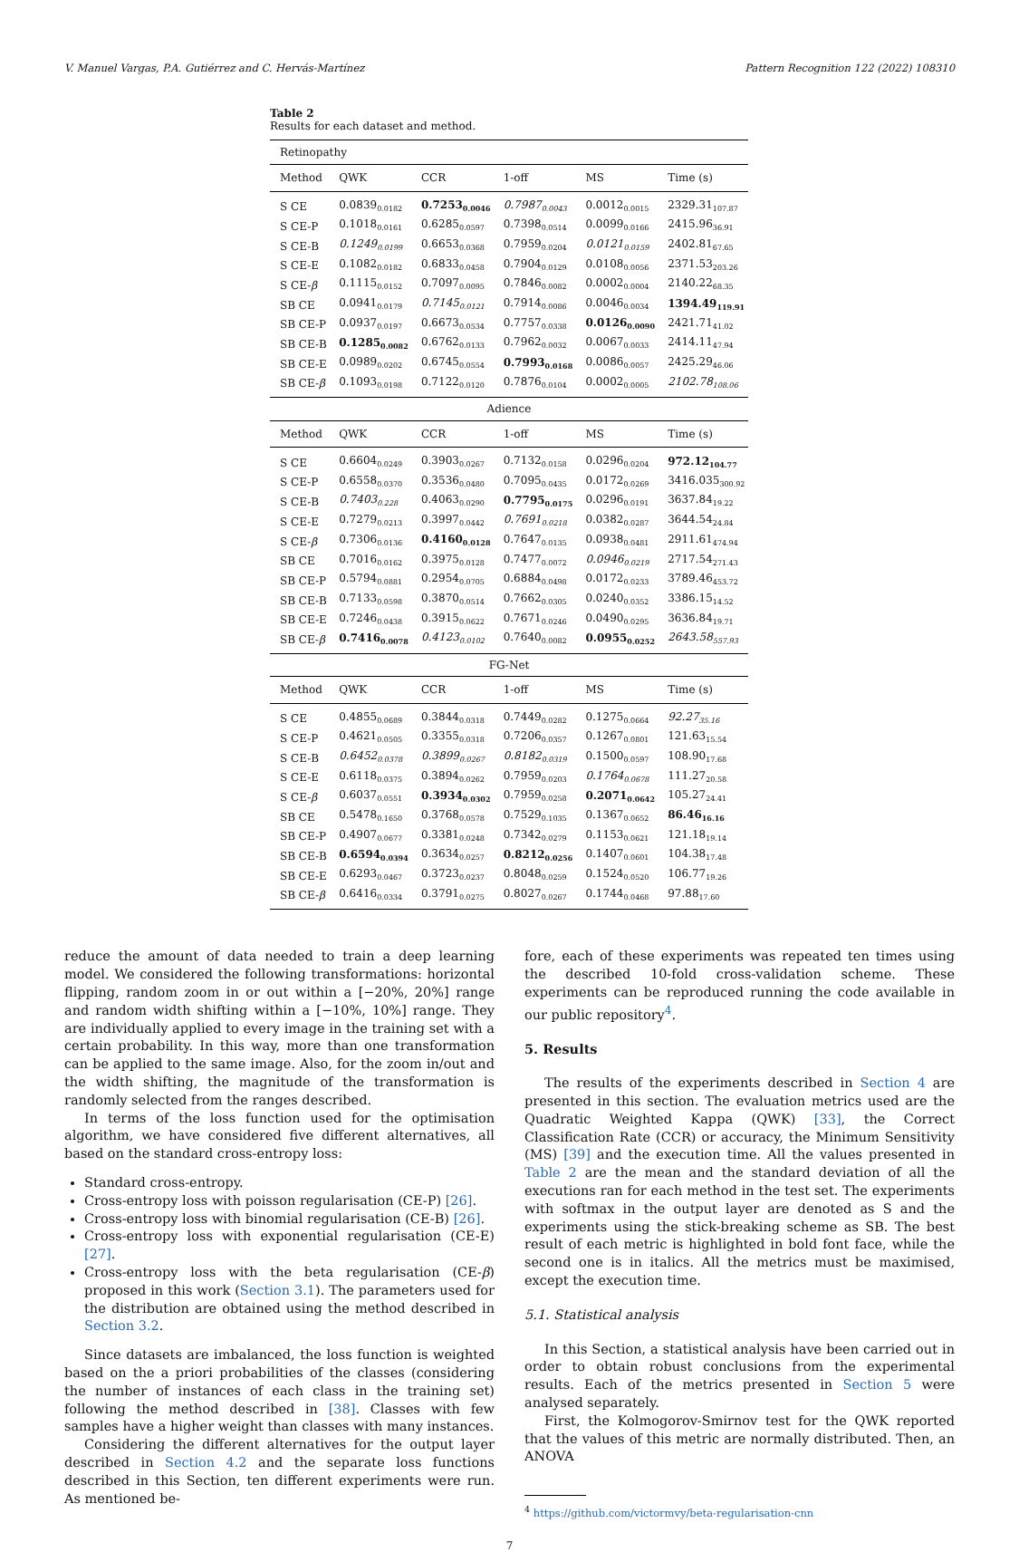V. Manuel Vargas, P.A. Gutiérrez and C. Hervás-Martínez Pattern Recognition 122 (2022) 108310
Table 2
Results for each dataset and method.
| Retinopathy | | | | | |
| Method | QWK | CCR | 1-off | MS | Time (s) |
| S CE | 0.0839<sub>0.0182</sub> | 0.7253<sub>0.0046</sub> | 0.7987<sub>0.0043</sub> | 0.0012<sub>0.0015</sub> | 2329.31<sub>107.87</sub> |
| S CE-P | 0.1018<sub>0.0161</sub> | 0.6285<sub>0.0597</sub> | 0.7398<sub>0.0514</sub> | 0.0099<sub>0.0166</sub> | 2415.96<sub>36.91</sub> |
| S CE-B | 0.1249<sub>0.0199</sub> | 0.6653<sub>0.0368</sub> | 0.7959<sub>0.0204</sub> | 0.0121<sub>0.0159</sub> | 2402.81<sub>67.65</sub> |
| S CE-E | 0.1082<sub>0.0182</sub> | 0.6833<sub>0.0458</sub> | 0.7904<sub>0.0129</sub> | 0.0108<sub>0.0056</sub> | 2371.53<sub>203.26</sub> |
| S CE- β | 0.1115<sub>0.0152</sub> | 0.7097<sub>0.0095</sub> | 0.7846<sub>0.0082</sub> | 0.0002<sub>0.0004</sub> | 2140.22<sub>68.35</sub> |
| SB CE | 0.0941<sub>0.0179</sub> | 0.7145<sub>0.0121</sub> | 0.7914<sub>0.0086</sub> | 0.0046<sub>0.0034</sub> | 1394.49<sub>119.91</sub> |
| SB CE-P | 0.0937<sub>0.0197</sub> | 0.6673<sub>0.0534</sub> | 0.7757<sub>0.0338</sub> | 0.0126<sub>0.0090</sub> | 2421.71<sub>41.02</sub> |
| SB CE-B | 0.1285<sub>0.0082</sub> | 0.6762<sub>0.0133</sub> | 0.7962<sub>0.0032</sub> | 0.0067<sub>0.0033</sub> | 2414.11<sub>47.94</sub> |
| SB CE-E | 0.0989<sub>0.0202</sub> | 0.6745<sub>0.0554</sub> | 0.7993<sub>0.0168</sub> | 0.0086<sub>0.0057</sub> | 2425.29<sub>46.06</sub> |
| SB CE- β | 0.1093<sub>0.0198</sub> | 0.7122<sub>0.0120</sub> | 0.7876<sub>0.0104</sub> | 0.0002<sub>0.0005</sub> | 2102.78<sub>108.06</sub> |
| Adience | | | | | |
| Method | QWK | CCR | 1-off | MS | Time (s) |
| S CE | 0.6604<sub>0.0249</sub> | 0.3903<sub>0.0267</sub> | 0.7132<sub>0.0158</sub> | 0.0296<sub>0.0204</sub> | 972.12<sub>104.77</sub> |
| S CE-P | 0.6558<sub>0.0370</sub> | 0.3536<sub>0.0480</sub> | 0.7095<sub>0.0435</sub> | 0.0172<sub>0.0269</sub> | 3416.035<sub>300.92</sub> |
| S CE-B | 0.7403<sub>0.228</sub> | 0.4063<sub>0.0290</sub> | 0.7795<sub>0.0175</sub> | 0.0296<sub>0.0191</sub> | 3637.84<sub>19.22</sub> |
| S CE-E | 0.7279<sub>0.0213</sub> | 0.3997<sub>0.0442</sub> | 0.7691<sub>0.0218</sub> | 0.0382<sub>0.0287</sub> | 3644.54<sub>24.84</sub> |
| S CE- β | 0.7306<sub>0.0136</sub> | 0.4160<sub>0.0128</sub> | 0.7647<sub>0.0135</sub> | 0.0938<sub>0.0481</sub> | 2911.61<sub>474.94</sub> |
| SB CE | 0.7016<sub>0.0162</sub> | 0.3975<sub>0.0128</sub> | 0.7477<sub>0.0072</sub> | 0.0946<sub>0.0219</sub> | 2717.54<sub>271.43</sub> |
| SB CE-P | 0.5794<sub>0.0881</sub> | 0.2954<sub>0.0705</sub> | 0.6884<sub>0.0498</sub> | 0.0172<sub>0.0233</sub> | 3789.46<sub>453.72</sub> |
| SB CE-B | 0.7133<sub>0.0598</sub> | 0.3870<sub>0.0514</sub> | 0.7662<sub>0.0305</sub> | 0.0240<sub>0.0352</sub> | 3386.15<sub>14.52</sub> |
| SB CE-E | 0.7246<sub>0.0438</sub> | 0.3915<sub>0.0622</sub> | 0.7671<sub>0.0246</sub> | 0.0490<sub>0.0295</sub> | 3636.84<sub>19.71</sub> |
| SB CE- β | 0.7416<sub>0.0078</sub> | 0.4123<sub>0.0102</sub> | 0.7640<sub>0.0082</sub> | 0.0955<sub>0.0252</sub> | 2643.58<sub>557.93</sub> |
| FG-Net | | | | | |
| Method | QWK | CCR | 1-off | MS | Time (s) |
| S CE | 0.4855<sub>0.0689</sub> | 0.3844<sub>0.0318</sub> | 0.7449<sub>0.0282</sub> | 0.1275<sub>0.0664</sub> | 92.27<sub>35.16</sub> |
| S CE-P | 0.4621<sub>0.0505</sub> | 0.3355<sub>0.0318</sub> | 0.7206<sub>0.0357</sub> | 0.1267<sub>0.0801</sub> | 121.63<sub>15.54</sub> |
| S CE-B | 0.6452<sub>0.0378</sub> | 0.3899<sub>0.0267</sub> | 0.8182<sub>0.0319</sub> | 0.1500<sub>0.0597</sub> | 108.90<sub>17.68</sub> |
| S CE-E | 0.6118<sub>0.0375</sub> | 0.3894<sub>0.0262</sub> | 0.7959<sub>0.0203</sub> | 0.1764<sub>0.0678</sub> | 111.27<sub>20.58</sub> |
| S CE- β | 0.6037<sub>0.0551</sub> | 0.3934<sub>0.0302</sub> | 0.7959<sub>0.0258</sub> | 0.2071<sub>0.0642</sub> | 105.27<sub>24.41</sub> |
| SB CE | 0.5478<sub>0.1650</sub> | 0.3768<sub>0.0578</sub> | 0.7529<sub>0.1035</sub> | 0.1367<sub>0.0652</sub> | 86.46<sub>16.16</sub> |
| SB CE-P | 0.4907<sub>0.0677</sub> | 0.3381<sub>0.0248</sub> | 0.7342<sub>0.0279</sub> | 0.1153<sub>0.0621</sub> | 121.18<sub>19.14</sub> |
| SB CE-B | 0.6594<sub>0.0394</sub> | 0.3634<sub>0.0257</sub> | 0.8212<sub>0.0256</sub> | 0.1407<sub>0.0601</sub> | 104.38<sub>17.48</sub> |
| SB CE-E | 0.6293<sub>0.0467</sub> | 0.3723<sub>0.0237</sub> | 0.8048<sub>0.0259</sub> | 0.1524<sub>0.0520</sub> | 106.77<sub>19.26</sub> |
| SB CE- β | 0.6416<sub>0.0334</sub> | 0.3791<sub>0.0275</sub> | 0.8027<sub>0.0267</sub> | 0.1744<sub>0.0468</sub> | 97.88<sub>17.60</sub> |
reduce the amount of data needed to train a deep learning model. We considered the following transformations: horizontal flipping, random zoom in or out within a [−20%, 20%] range and random width shifting within a [−10%, 10%] range. They are individually applied to every image in the training set with a certain probability. In this way, more than one transformation can be applied to the same image. Also, for the zoom in/out and the width shifting, the magnitude of the transformation is randomly selected from the ranges described.
In terms of the loss function used for the optimisation algorithm, we have considered five different alternatives, all based on the standard cross-entropy loss:
Standard cross-entropy.
Cross-entropy loss with poisson regularisation (CE-P) [26].
Cross-entropy loss with binomial regularisation (CE-B) [26].
Cross-entropy loss with exponential regularisation (CE-E) [27].
Cross-entropy loss with the beta regularisation (CE-β) proposed in this work (Section 3.1). The parameters used for the distribution are obtained using the method described in Section 3.2.
Since datasets are imbalanced, the loss function is weighted based on the a priori probabilities of the classes (considering the number of instances of each class in the training set) following the method described in [38]. Classes with few samples have a higher weight than classes with many instances.
Considering the different alternatives for the output layer described in Section 4.2 and the separate loss functions described in this Section, ten different experiments were run. As mentioned be-
fore, each of these experiments was repeated ten times using the described 10-fold cross-validation scheme. These experiments can be reproduced running the code available in our public repository<sup>4</sup>.
5. Results
The results of the experiments described in Section 4 are presented in this section. The evaluation metrics used are the Quadratic Weighted Kappa (QWK) [33], the Correct Classification Rate (CCR) or accuracy, the Minimum Sensitivity (MS) [39] and the execution time. All the values presented in Table 2 are the mean and the standard deviation of all the executions ran for each method in the test set. The experiments with softmax in the output layer are denoted as S and the experiments using the stick-breaking scheme as SB. The best result of each metric is highlighted in bold font face, while the second one is in italics. All the metrics must be maximised, except the execution time.
5.1. Statistical analysis
In this Section, a statistical analysis have been carried out in order to obtain robust conclusions from the experimental results. Each of the metrics presented in Section 5 were analysed separately.
First, the Kolmogorov-Smirnov test for the QWK reported that the values of this metric are normally distributed. Then, an ANOVA
<sup>4</sup> https://github.com/victormvy/beta-regularisation-cnn
7